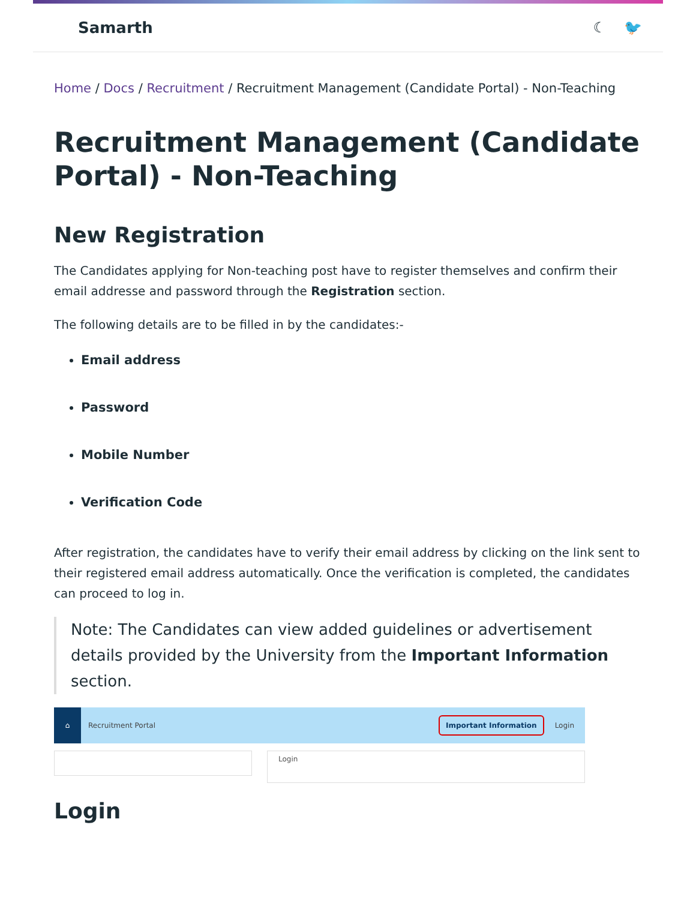Samarth ☾ 🐦
Home / Docs / Recruitment / Recruitment Management (Candidate Portal) - Non-Teaching
Recruitment Management (Candidate Portal) - Non-Teaching
New Registration
The Candidates applying for Non-teaching post have to register themselves and confirm their email addresse and password through the Registration section.
The following details are to be filled in by the candidates:-
Email address
Password
Mobile Number
Verification Code
After registration, the candidates have to verify their email address by clicking on the link sent to their registered email address automatically. Once the verification is completed, the candidates can proceed to log in.
Note: The Candidates can view added guidelines or advertisement details provided by the University from the Important Information section.
⌂
Recruitment Portal Important Information Login
Login
Login